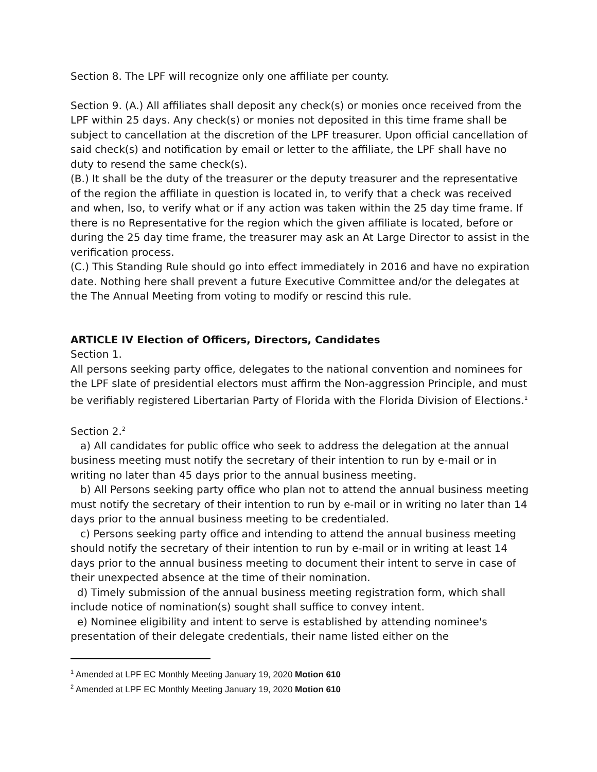Section 8. The LPF will recognize only one affiliate per county.
Section 9. (A.) All affiliates shall deposit any check(s) or monies once received from the LPF within 25 days. Any check(s) or monies not deposited in this time frame shall be subject to cancellation at the discretion of the LPF treasurer. Upon official cancellation of said check(s) and notification by email or letter to the affiliate, the LPF shall have no duty to resend the same check(s).
(B.) It shall be the duty of the treasurer or the deputy treasurer and the representative of the region the affiliate in question is located in, to verify that a check was received and when, lso, to verify what or if any action was taken within the 25 day time frame. If there is no Representative for the region which the given affiliate is located, before or during the 25 day time frame, the treasurer may ask an At Large Director to assist in the verification process.
(C.) This Standing Rule should go into effect immediately in 2016 and have no expiration date. Nothing here shall prevent a future Executive Committee and/or the delegates at the The Annual Meeting from voting to modify or rescind this rule.
ARTICLE IV Election of Officers, Directors, Candidates
Section 1.
All persons seeking party office, delegates to the national convention and nominees for the LPF slate of presidential electors must affirm the Non-aggression Principle, and must be verifiably registered Libertarian Party of Florida with the Florida Division of Elections.<sup>1</sup>
Section 2.<sup>2</sup>
a) All candidates for public office who seek to address the delegation at the annual business meeting must notify the secretary of their intention to run by e-mail or in writing no later than 45 days prior to the annual business meeting.
b) All Persons seeking party office who plan not to attend the annual business meeting must notify the secretary of their intention to run by e-mail or in writing no later than 14 days prior to the annual business meeting to be credentialed.
c) Persons seeking party office and intending to attend the annual business meeting should notify the secretary of their intention to run by e-mail or in writing at least 14 days prior to the annual business meeting to document their intent to serve in case of their unexpected absence at the time of their nomination.
d) Timely submission of the annual business meeting registration form, which shall include notice of nomination(s) sought shall suffice to convey intent.
e) Nominee eligibility and intent to serve is established by attending nominee's presentation of their delegate credentials, their name listed either on the
<sup>1</sup> Amended at LPF EC Monthly Meeting January 19, 2020 Motion 610
<sup>2</sup> Amended at LPF EC Monthly Meeting January 19, 2020 Motion 610